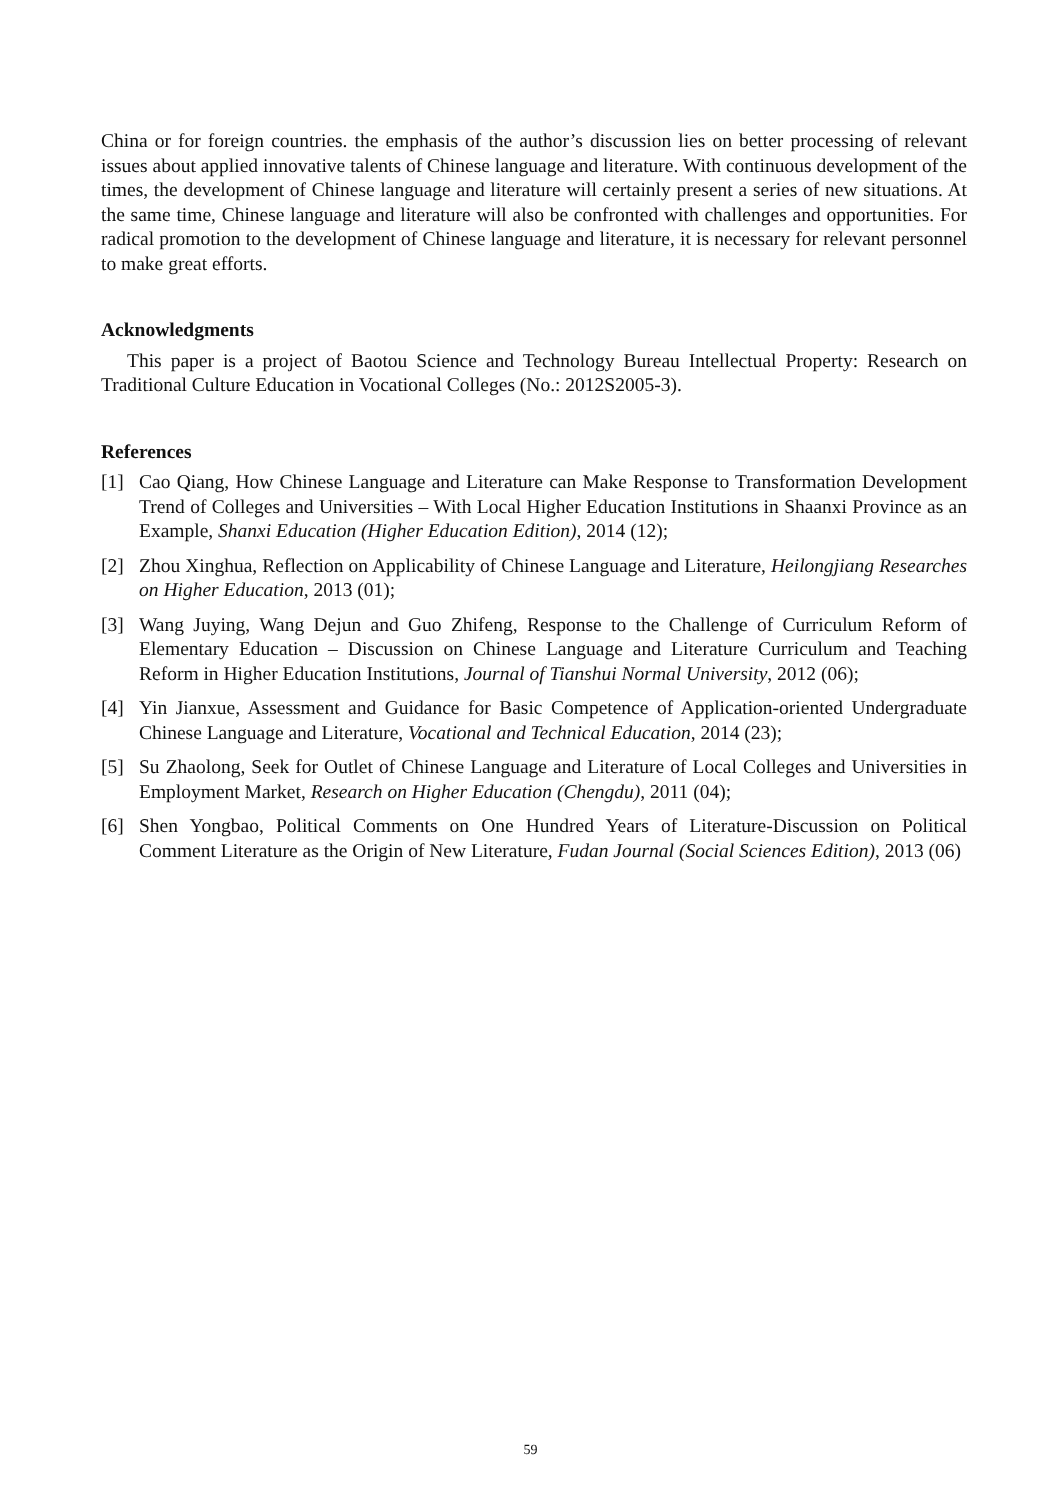China or for foreign countries. the emphasis of the author’s discussion lies on better processing of relevant issues about applied innovative talents of Chinese language and literature. With continuous development of the times, the development of Chinese language and literature will certainly present a series of new situations. At the same time, Chinese language and literature will also be confronted with challenges and opportunities. For radical promotion to the development of Chinese language and literature, it is necessary for relevant personnel to make great efforts.
Acknowledgments
This paper is a project of Baotou Science and Technology Bureau Intellectual Property: Research on Traditional Culture Education in Vocational Colleges (No.: 2012S2005-3).
References
[1] Cao Qiang, How Chinese Language and Literature can Make Response to Transformation Development Trend of Colleges and Universities – With Local Higher Education Institutions in Shaanxi Province as an Example, Shanxi Education (Higher Education Edition), 2014 (12);
[2] Zhou Xinghua, Reflection on Applicability of Chinese Language and Literature, Heilongjiang Researches on Higher Education, 2013 (01);
[3] Wang Juying, Wang Dejun and Guo Zhifeng, Response to the Challenge of Curriculum Reform of Elementary Education – Discussion on Chinese Language and Literature Curriculum and Teaching Reform in Higher Education Institutions, Journal of Tianshui Normal University, 2012 (06);
[4] Yin Jianxue, Assessment and Guidance for Basic Competence of Application-oriented Undergraduate Chinese Language and Literature, Vocational and Technical Education, 2014 (23);
[5] Su Zhaolong, Seek for Outlet of Chinese Language and Literature of Local Colleges and Universities in Employment Market, Research on Higher Education (Chengdu), 2011 (04);
[6] Shen Yongbao, Political Comments on One Hundred Years of Literature-Discussion on Political Comment Literature as the Origin of New Literature, Fudan Journal (Social Sciences Edition), 2013 (06)
59